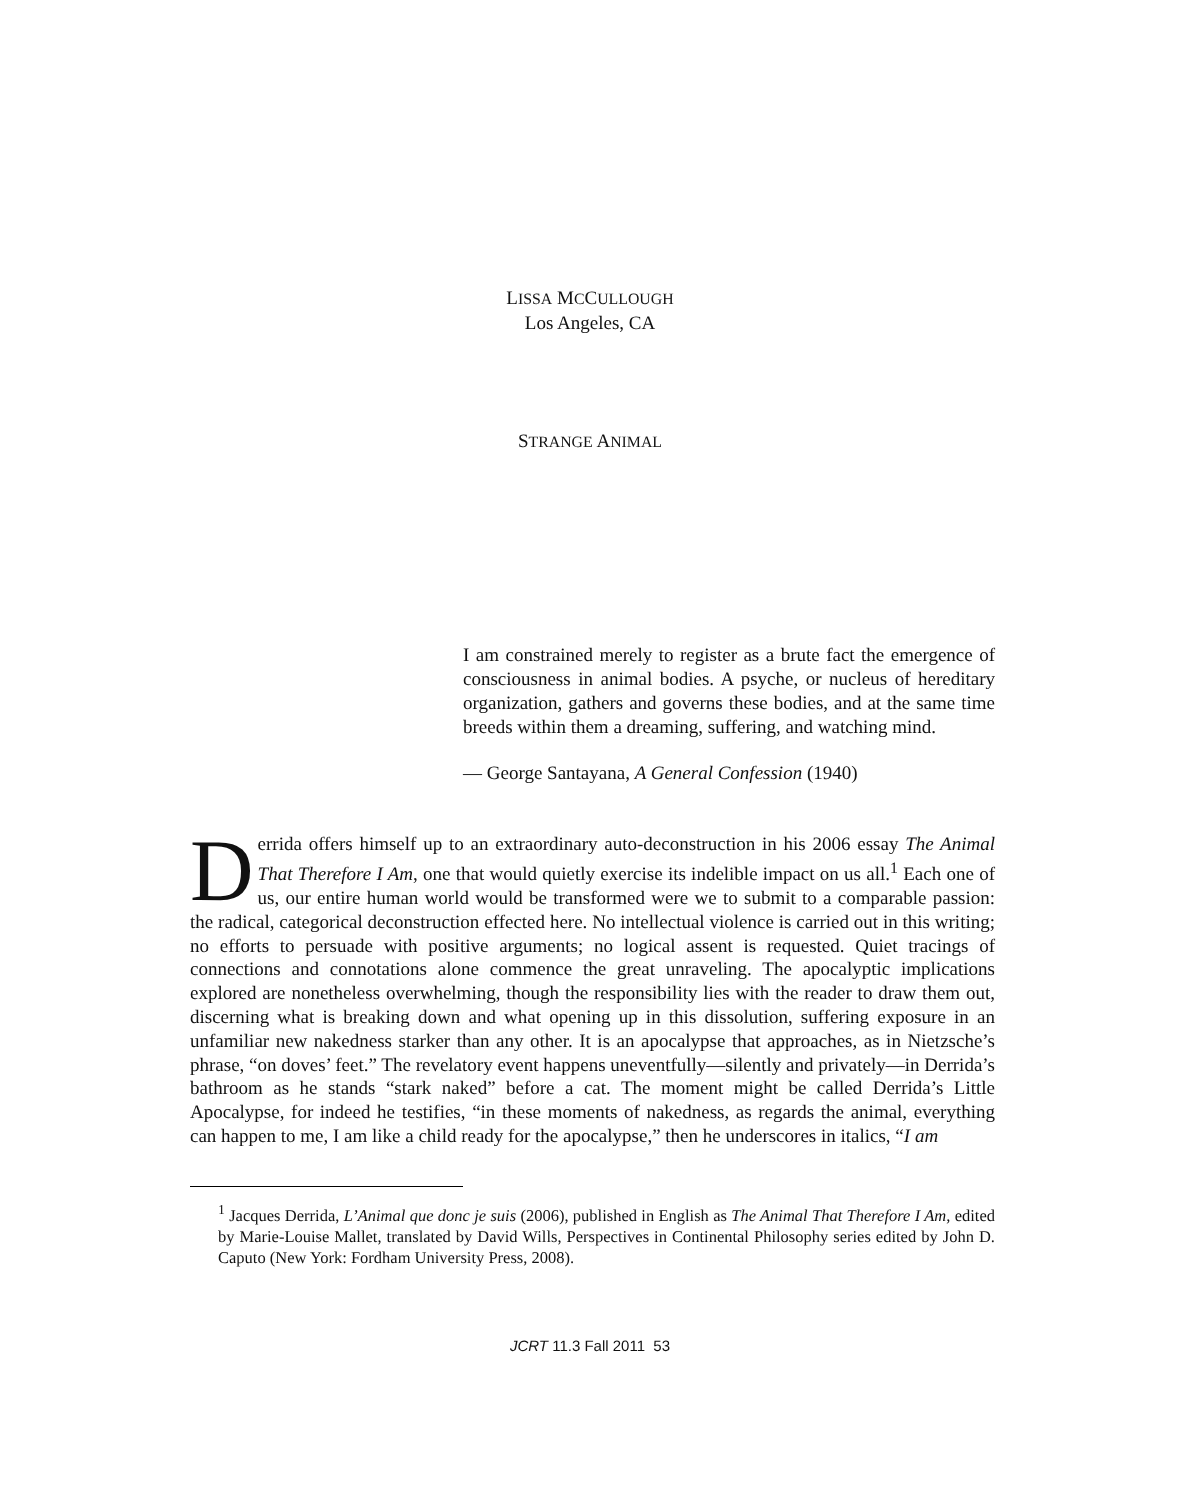LISSA MCCULLOUGH
Los Angeles, CA
STRANGE ANIMAL
I am constrained merely to register as a brute fact the emergence of consciousness in animal bodies. A psyche, or nucleus of hereditary organization, gathers and governs these bodies, and at the same time breeds within them a dreaming, suffering, and watching mind.
— George Santayana, A General Confession (1940)
Derrida offers himself up to an extraordinary auto-deconstruction in his 2006 essay The Animal That Therefore I Am, one that would quietly exercise its indelible impact on us all.<sup>1</sup> Each one of us, our entire human world would be transformed were we to submit to a comparable passion: the radical, categorical deconstruction effected here. No intellectual violence is carried out in this writing; no efforts to persuade with positive arguments; no logical assent is requested. Quiet tracings of connections and connotations alone commence the great unraveling. The apocalyptic implications explored are nonetheless overwhelming, though the responsibility lies with the reader to draw them out, discerning what is breaking down and what opening up in this dissolution, suffering exposure in an unfamiliar new nakedness starker than any other. It is an apocalypse that approaches, as in Nietzsche’s phrase, “on doves’ feet.” The revelatory event happens uneventfully—silently and privately—in Derrida’s bathroom as he stands “stark naked” before a cat. The moment might be called Derrida’s Little Apocalypse, for indeed he testifies, “in these moments of nakedness, as regards the animal, everything can happen to me, I am like a child ready for the apocalypse,” then he underscores in italics, “I am
<sup>1</sup> Jacques Derrida, L’Animal que donc je suis (2006), published in English as The Animal That Therefore I Am, edited by Marie-Louise Mallet, translated by David Wills, Perspectives in Continental Philosophy series edited by John D. Caputo (New York: Fordham University Press, 2008).
JCRT 11.3 Fall 2011 53